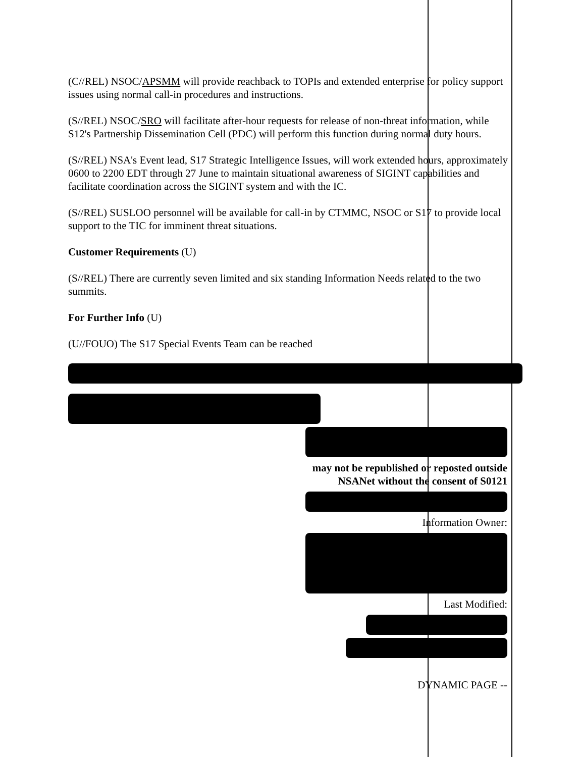(C//REL) NSOC/APSMM will provide reachback to TOPIs and extended enterprise for policy support issues using normal call-in procedures and instructions.
(S//REL) NSOC/SRO will facilitate after-hour requests for release of non-threat information, while S12's Partnership Dissemination Cell (PDC) will perform this function during normal duty hours.
(S//REL) NSA's Event lead, S17 Strategic Intelligence Issues, will work extended hours, approximately 0600 to 2200 EDT through 27 June to maintain situational awareness of SIGINT capabilities and facilitate coordination across the SIGINT system and with the IC.
(S//REL) SUSLOO personnel will be available for call-in by CTMMC, NSOC or S17 to provide local support to the TIC for imminent threat situations.
Customer Requirements (U)
(S//REL) There are currently seven limited and six standing Information Needs related to the two summits.
For Further Info (U)
(U//FOUO) The S17 Special Events Team can be reached
may not be republished or reposted outside NSANet without the consent of S0121
Information Owner:
Last Modified:
DYNAMIC PAGE --